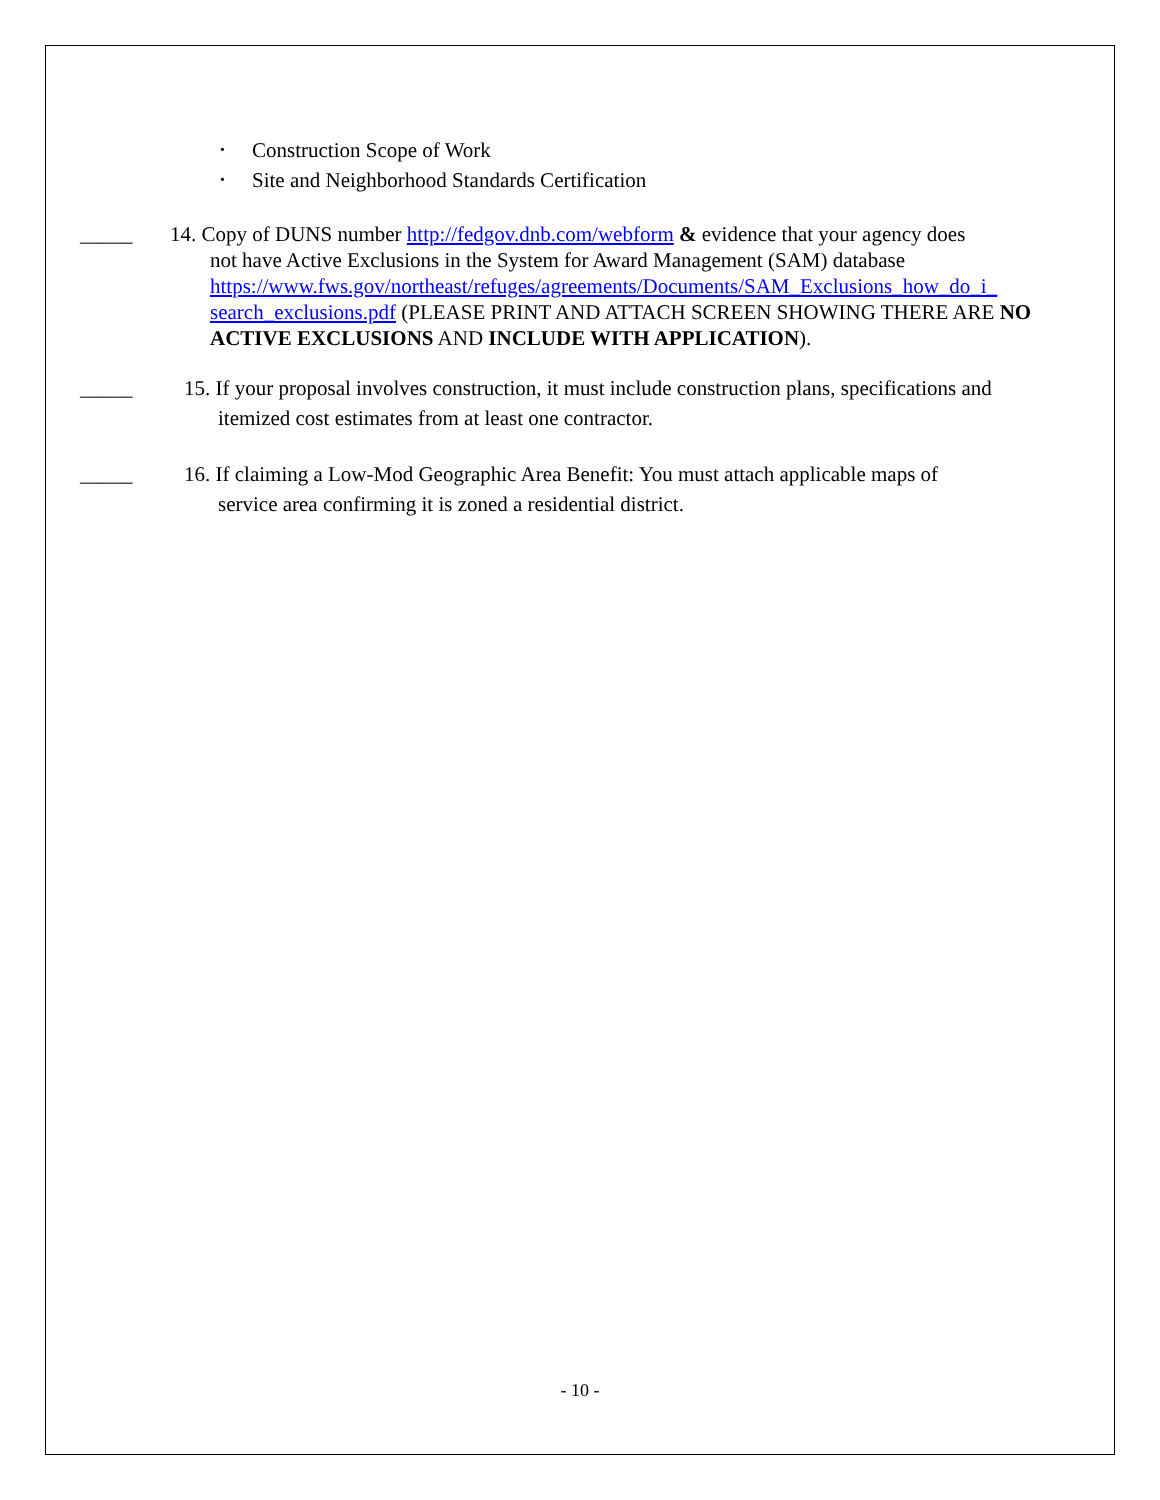• Construction Scope of Work
• Site and Neighborhood Standards Certification
_____ 14. Copy of DUNS number http://fedgov.dnb.com/webform & evidence that your agency does
not have Active Exclusions in the System for Award Management (SAM) database https://www.fws.gov/northeast/refuges/agreements/Documents/SAM_Exclusions_how_do_i_ search_exclusions.pdf (PLEASE PRINT AND ATTACH SCREEN SHOWING THERE ARE NO ACTIVE EXCLUSIONS AND INCLUDE WITH APPLICATION).
_____ 15. If your proposal involves construction, it must include construction plans, specifications and
itemized cost estimates from at least one contractor.
_____ 16. If claiming a Low-Mod Geographic Area Benefit: You must attach applicable maps of
service area confirming it is zoned a residential district.
- 10 -